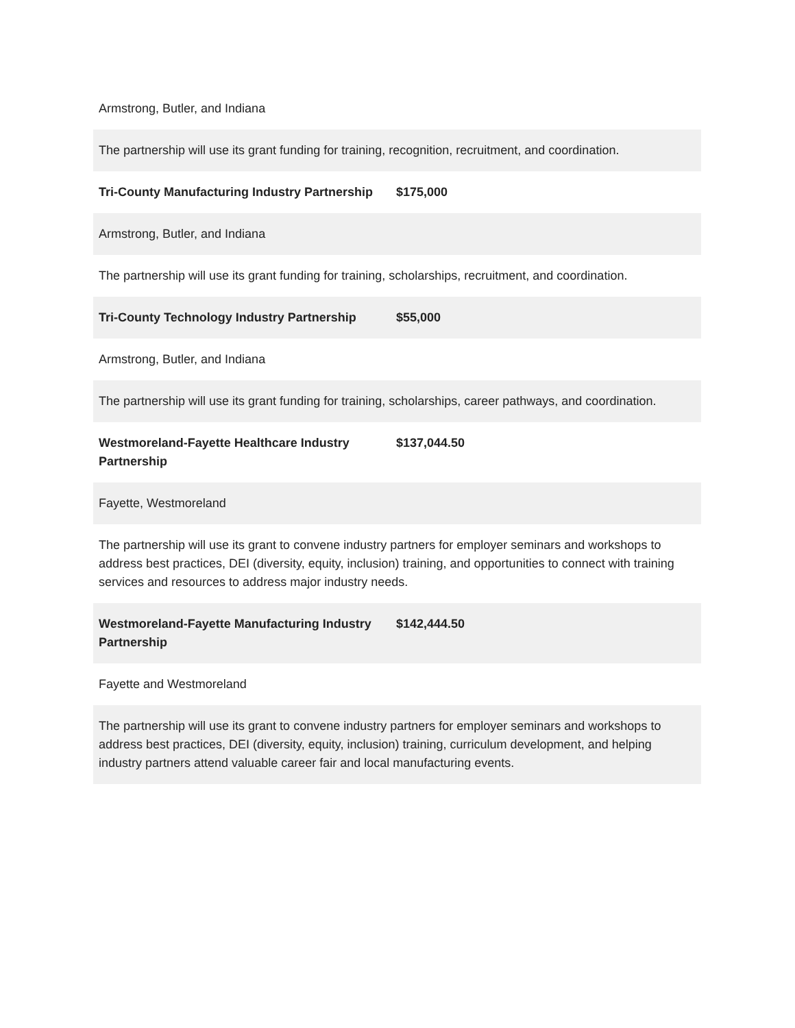| Armstrong, Butler, and Indiana | |
| The partnership will use its grant funding for training, recognition, recruitment, and coordination. | |
| Tri-County Manufacturing Industry Partnership | $175,000 |
| Armstrong, Butler, and Indiana | |
| The partnership will use its grant funding for training, scholarships, recruitment, and coordination. | |
| Tri-County Technology Industry Partnership | $55,000 |
| Armstrong, Butler, and Indiana | |
| The partnership will use its grant funding for training, scholarships, career pathways, and coordination. | |
| Westmoreland-Fayette Healthcare Industry Partnership | $137,044.50 |
| Fayette, Westmoreland | |
| The partnership will use its grant to convene industry partners for employer seminars and workshops to address best practices, DEI (diversity, equity, inclusion) training, and opportunities to connect with training services and resources to address major industry needs. | |
| Westmoreland-Fayette Manufacturing Industry Partnership | $142,444.50 |
| Fayette and Westmoreland | |
| The partnership will use its grant to convene industry partners for employer seminars and workshops to address best practices, DEI (diversity, equity, inclusion) training, curriculum development, and helping industry partners attend valuable career fair and local manufacturing events. | |